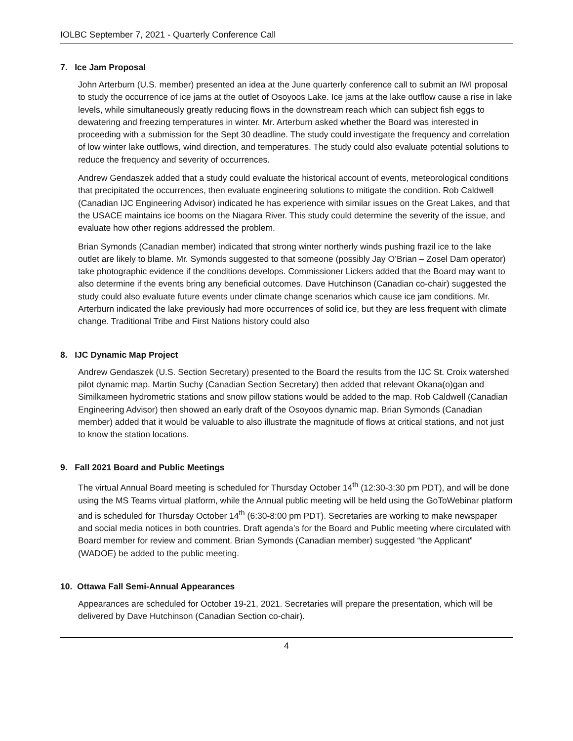IOLBC September 7, 2021 - Quarterly Conference Call
7. Ice Jam Proposal
John Arterburn (U.S. member) presented an idea at the June quarterly conference call to submit an IWI proposal to study the occurrence of ice jams at the outlet of Osoyoos Lake. Ice jams at the lake outflow cause a rise in lake levels, while simultaneously greatly reducing flows in the downstream reach which can subject fish eggs to dewatering and freezing temperatures in winter. Mr. Arterburn asked whether the Board was interested in proceeding with a submission for the Sept 30 deadline. The study could investigate the frequency and correlation of low winter lake outflows, wind direction, and temperatures. The study could also evaluate potential solutions to reduce the frequency and severity of occurrences.
Andrew Gendaszek added that a study could evaluate the historical account of events, meteorological conditions that precipitated the occurrences, then evaluate engineering solutions to mitigate the condition. Rob Caldwell (Canadian IJC Engineering Advisor) indicated he has experience with similar issues on the Great Lakes, and that the USACE maintains ice booms on the Niagara River. This study could determine the severity of the issue, and evaluate how other regions addressed the problem.
Brian Symonds (Canadian member) indicated that strong winter northerly winds pushing frazil ice to the lake outlet are likely to blame. Mr. Symonds suggested to that someone (possibly Jay O’Brian – Zosel Dam operator) take photographic evidence if the conditions develops. Commissioner Lickers added that the Board may want to also determine if the events bring any beneficial outcomes. Dave Hutchinson (Canadian co-chair) suggested the study could also evaluate future events under climate change scenarios which cause ice jam conditions. Mr. Arterburn indicated the lake previously had more occurrences of solid ice, but they are less frequent with climate change. Traditional Tribe and First Nations history could also
8. IJC Dynamic Map Project
Andrew Gendaszek (U.S. Section Secretary) presented to the Board the results from the IJC St. Croix watershed pilot dynamic map. Martin Suchy (Canadian Section Secretary) then added that relevant Okana(o)gan and Similkameen hydrometric stations and snow pillow stations would be added to the map. Rob Caldwell (Canadian Engineering Advisor) then showed an early draft of the Osoyoos dynamic map. Brian Symonds (Canadian member) added that it would be valuable to also illustrate the magnitude of flows at critical stations, and not just to know the station locations.
9. Fall 2021 Board and Public Meetings
The virtual Annual Board meeting is scheduled for Thursday October 14<sup>th</sup> (12:30-3:30 pm PDT), and will be done using the MS Teams virtual platform, while the Annual public meeting will be held using the GoToWebinar platform and is scheduled for Thursday October 14<sup>th</sup> (6:30-8:00 pm PDT). Secretaries are working to make newspaper and social media notices in both countries. Draft agenda’s for the Board and Public meeting where circulated with Board member for review and comment. Brian Symonds (Canadian member) suggested “the Applicant” (WADOE) be added to the public meeting.
10. Ottawa Fall Semi-Annual Appearances
Appearances are scheduled for October 19-21, 2021. Secretaries will prepare the presentation, which will be delivered by Dave Hutchinson (Canadian Section co-chair).
4